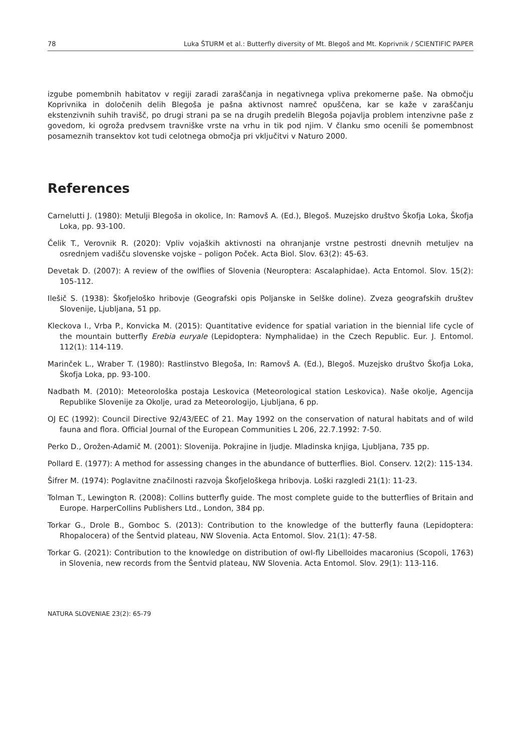78 Luka ŠTURM et al.: Butterfly diversity of Mt. Blegoš and Mt. Koprivnik / SCIENTIFIC PAPER
izgube pomembnih habitatov v regiji zaradi zaraščanja in negativnega vpliva prekomerne paše. Na območju Koprivnika in določenih delih Blegoša je pašna aktivnost namreč opuščena, kar se kaže v zaraščanju ekstenzivnih suhih travišč, po drugi strani pa se na drugih predelih Blegoša pojavlja problem intenzivne paše z govedom, ki ogroža predvsem travniške vrste na vrhu in tik pod njim. V članku smo ocenili še pomembnost posameznih transektov kot tudi celotnega območja pri vključitvi v Naturo 2000.
References
Carnelutti J. (1980): Metulji Blegoša in okolice, In: Ramovš A. (Ed.), Blegoš. Muzejsko društvo Škofja Loka, Škofja Loka, pp. 93-100.
Čelik T., Verovnik R. (2020): Vpliv vojaških aktivnosti na ohranjanje vrstne pestrosti dnevnih metuljev na osrednjem vadišču slovenske vojske – poligon Poček. Acta Biol. Slov. 63(2): 45-63.
Devetak D. (2007): A review of the owlflies of Slovenia (Neuroptera: Ascalaphidae). Acta Entomol. Slov. 15(2): 105-112.
Ilešič S. (1938): Škofjeloško hribovje (Geografski opis Poljanske in Selške doline). Zveza geografskih društev Slovenije, Ljubljana, 51 pp.
Kleckova I., Vrba P., Konvicka M. (2015): Quantitative evidence for spatial variation in the biennial life cycle of the mountain butterfly Erebia euryale (Lepidoptera: Nymphalidae) in the Czech Republic. Eur. J. Entomol. 112(1): 114-119.
Marinček L., Wraber T. (1980): Rastlinstvo Blegoša, In: Ramovš A. (Ed.), Blegoš. Muzejsko društvo Škofja Loka, Škofja Loka, pp. 93-100.
Nadbath M. (2010): Meteorološka postaja Leskovica (Meteorological station Leskovica). Naše okolje, Agencija Republike Slovenije za Okolje, urad za Meteorologijo, Ljubljana, 6 pp.
OJ EC (1992): Council Directive 92/43/EEC of 21. May 1992 on the conservation of natural habitats and of wild fauna and flora. Official Journal of the European Communities L 206, 22.7.1992: 7-50.
Perko D., Orožen-Adamič M. (2001): Slovenija. Pokrajine in ljudje. Mladinska knjiga, Ljubljana, 735 pp.
Pollard E. (1977): A method for assessing changes in the abundance of butterflies. Biol. Conserv. 12(2): 115-134.
Šifrer M. (1974): Poglavitne značilnosti razvoja Škofjeloškega hribovja. Loški razgledi 21(1): 11-23.
Tolman T., Lewington R. (2008): Collins butterfly guide. The most complete guide to the butterflies of Britain and Europe. HarperCollins Publishers Ltd., London, 384 pp.
Torkar G., Drole B., Gomboc S. (2013): Contribution to the knowledge of the butterfly fauna (Lepidoptera: Rhopalocera) of the Šentvid plateau, NW Slovenia. Acta Entomol. Slov. 21(1): 47-58.
Torkar G. (2021): Contribution to the knowledge on distribution of owl-fly Libelloides macaronius (Scopoli, 1763) in Slovenia, new records from the Šentvid plateau, NW Slovenia. Acta Entomol. Slov. 29(1): 113-116.
NATURA SLOVENIAE 23(2): 65-79